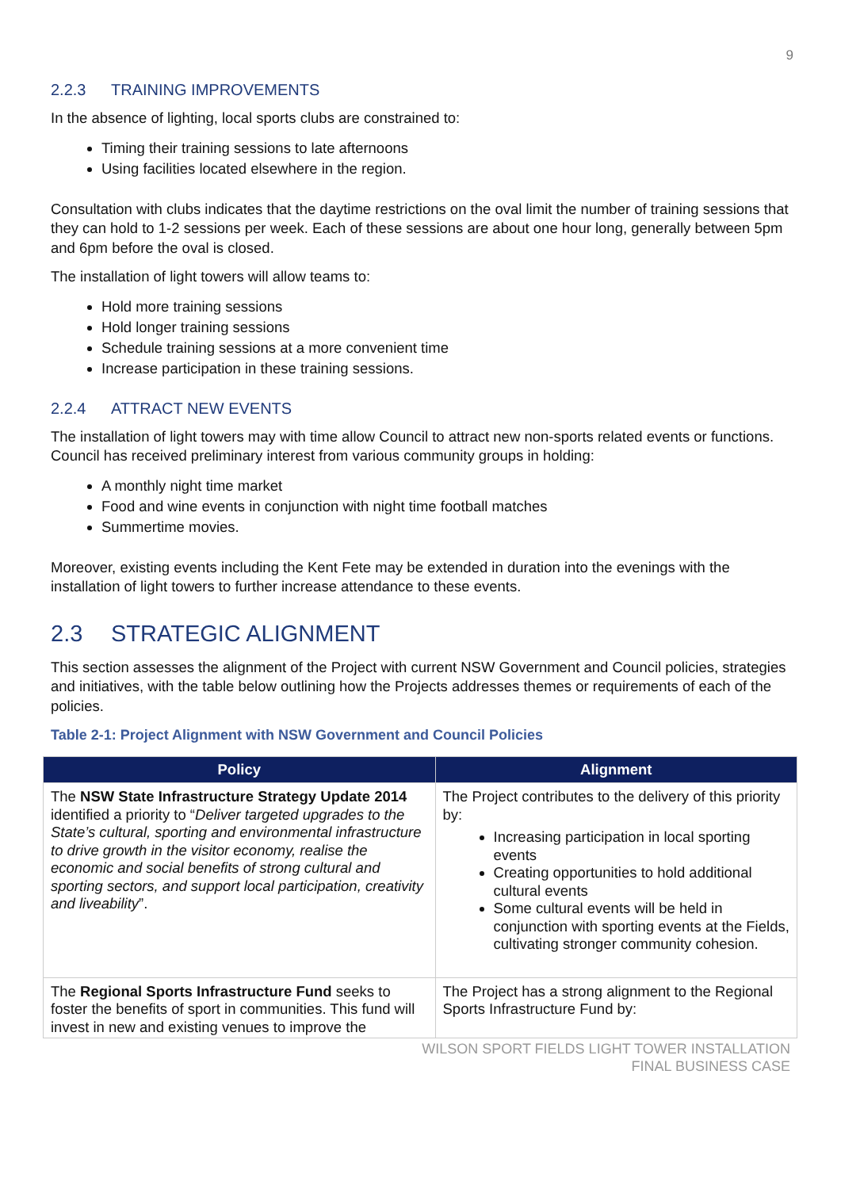9
2.2.3 TRAINING IMPROVEMENTS
In the absence of lighting, local sports clubs are constrained to:
Timing their training sessions to late afternoons
Using facilities located elsewhere in the region.
Consultation with clubs indicates that the daytime restrictions on the oval limit the number of training sessions that they can hold to 1-2 sessions per week. Each of these sessions are about one hour long, generally between 5pm and 6pm before the oval is closed.
The installation of light towers will allow teams to:
Hold more training sessions
Hold longer training sessions
Schedule training sessions at a more convenient time
Increase participation in these training sessions.
2.2.4 ATTRACT NEW EVENTS
The installation of light towers may with time allow Council to attract new non-sports related events or functions. Council has received preliminary interest from various community groups in holding:
A monthly night time market
Food and wine events in conjunction with night time football matches
Summertime movies.
Moreover, existing events including the Kent Fete may be extended in duration into the evenings with the installation of light towers to further increase attendance to these events.
2.3 STRATEGIC ALIGNMENT
This section assesses the alignment of the Project with current NSW Government and Council policies, strategies and initiatives, with the table below outlining how the Projects addresses themes or requirements of each of the policies.
Table 2-1: Project Alignment with NSW Government and Council Policies
| Policy | Alignment |
| --- | --- |
| The NSW State Infrastructure Strategy Update 2014 identified a priority to “ Deliver targeted upgrades to the State’s cultural, sporting and environmental infrastructure to drive growth in the visitor economy, realise the economic and social benefits of strong cultural and sporting sectors, and support local participation, creativity and liveability ”. | The Project contributes to the delivery of this priority by: Increasing participation in local sporting events Creating opportunities to hold additional cultural events Some cultural events will be held in conjunction with sporting events at the Fields, cultivating stronger community cohesion. |
| The Regional Sports Infrastructure Fund seeks to foster the benefits of sport in communities. This fund will invest in new and existing venues to improve the | The Project has a strong alignment to the Regional Sports Infrastructure Fund by: |
WILSON SPORT FIELDS LIGHT TOWER INSTALLATION
FINAL BUSINESS CASE